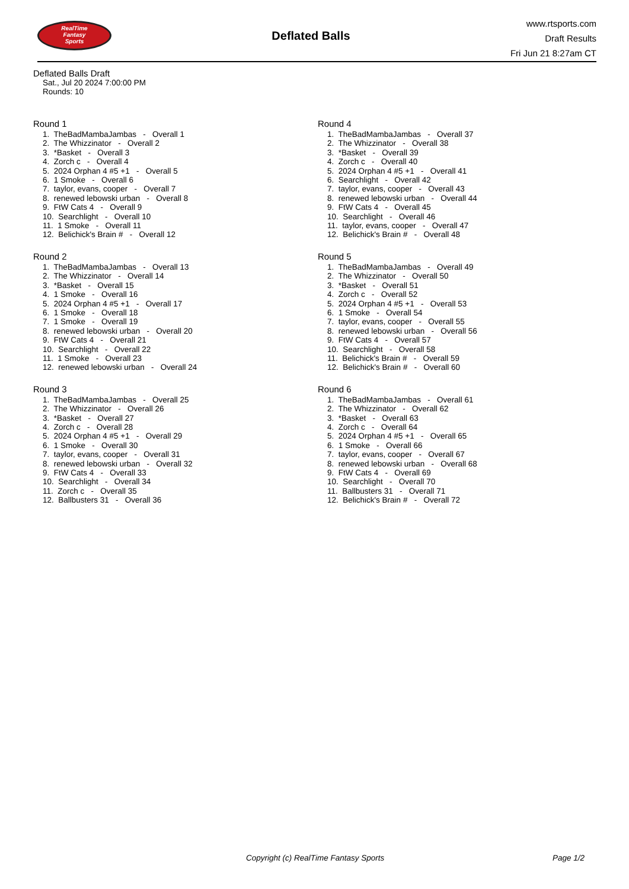RealTime
Fantasy
Sports
Deflated Balls
www.rtsports.com
Draft Results
Fri Jun 21 8:27am CT
Deflated Balls Draft
Sat., Jul 20 2024 7:00:00 PM
Rounds: 10
Round 1
1. TheBadMambaJambas - Overall 1 2. The Whizzinator - Overall 2 3. *Basket - Overall 3 4. Zorch c - Overall 4 5. 2024 Orphan 4 #5 +1 - Overall 5 6. 1 Smoke - Overall 6 7. taylor, evans, cooper - Overall 7 8. renewed lebowski urban - Overall 8 9. FtW Cats 4 - Overall 9 10. Searchlight - Overall 10 11. 1 Smoke - Overall 11 12. Belichick's Brain # - Overall 12
Round 2
1. TheBadMambaJambas - Overall 13 2. The Whizzinator - Overall 14 3. *Basket - Overall 15 4. 1 Smoke - Overall 16 5. 2024 Orphan 4 #5 +1 - Overall 17 6. 1 Smoke - Overall 18 7. 1 Smoke - Overall 19 8. renewed lebowski urban - Overall 20 9. FtW Cats 4 - Overall 21 10. Searchlight - Overall 22 11. 1 Smoke - Overall 23 12. renewed lebowski urban - Overall 24
Round 3
1. TheBadMambaJambas - Overall 25 2. The Whizzinator - Overall 26 3. *Basket - Overall 27 4. Zorch c - Overall 28 5. 2024 Orphan 4 #5 +1 - Overall 29 6. 1 Smoke - Overall 30 7. taylor, evans, cooper - Overall 31 8. renewed lebowski urban - Overall 32 9. FtW Cats 4 - Overall 33 10. Searchlight - Overall 34 11. Zorch c - Overall 35 12. Ballbusters 31 - Overall 36
Round 4
1. TheBadMambaJambas - Overall 37 2. The Whizzinator - Overall 38 3. *Basket - Overall 39 4. Zorch c - Overall 40 5. 2024 Orphan 4 #5 +1 - Overall 41 6. Searchlight - Overall 42 7. taylor, evans, cooper - Overall 43 8. renewed lebowski urban - Overall 44 9. FtW Cats 4 - Overall 45 10. Searchlight - Overall 46 11. taylor, evans, cooper - Overall 47 12. Belichick's Brain # - Overall 48
Round 5
1. TheBadMambaJambas - Overall 49 2. The Whizzinator - Overall 50 3. *Basket - Overall 51 4. Zorch c - Overall 52 5. 2024 Orphan 4 #5 +1 - Overall 53 6. 1 Smoke - Overall 54 7. taylor, evans, cooper - Overall 55 8. renewed lebowski urban - Overall 56 9. FtW Cats 4 - Overall 57 10. Searchlight - Overall 58 11. Belichick's Brain # - Overall 59 12. Belichick's Brain # - Overall 60
Round 6
1. TheBadMambaJambas - Overall 61 2. The Whizzinator - Overall 62 3. *Basket - Overall 63 4. Zorch c - Overall 64 5. 2024 Orphan 4 #5 +1 - Overall 65 6. 1 Smoke - Overall 66 7. taylor, evans, cooper - Overall 67 8. renewed lebowski urban - Overall 68 9. FtW Cats 4 - Overall 69 10. Searchlight - Overall 70 11. Ballbusters 31 - Overall 71 12. Belichick's Brain # - Overall 72
Copyright (c) RealTime Fantasy Sports Page 1/2